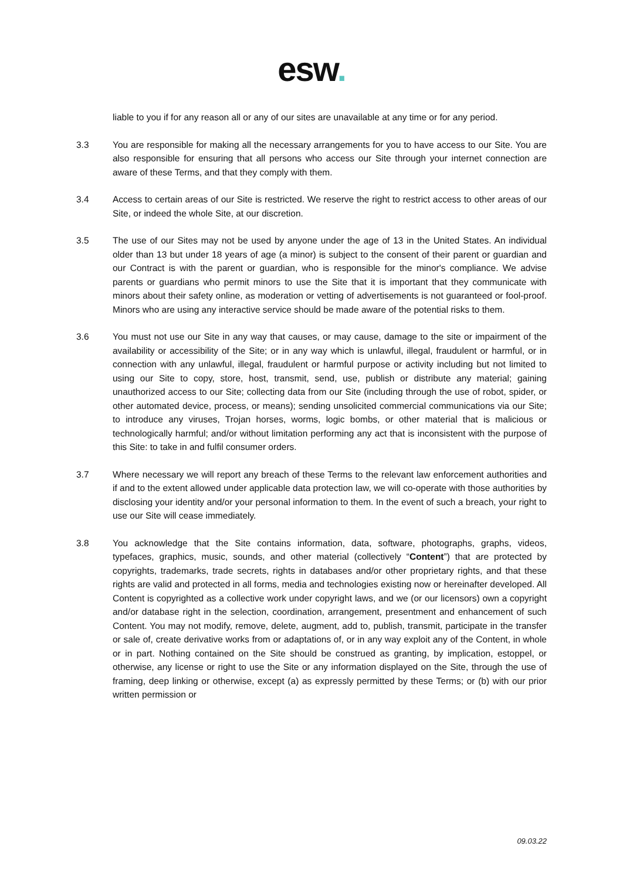esw.
liable to you if for any reason all or any of our sites are unavailable at any time or for any period.
3.3 You are responsible for making all the necessary arrangements for you to have access to our Site. You are also responsible for ensuring that all persons who access our Site through your internet connection are aware of these Terms, and that they comply with them.
3.4 Access to certain areas of our Site is restricted. We reserve the right to restrict access to other areas of our Site, or indeed the whole Site, at our discretion.
3.5 The use of our Sites may not be used by anyone under the age of 13 in the United States. An individual older than 13 but under 18 years of age (a minor) is subject to the consent of their parent or guardian and our Contract is with the parent or guardian, who is responsible for the minor's compliance. We advise parents or guardians who permit minors to use the Site that it is important that they communicate with minors about their safety online, as moderation or vetting of advertisements is not guaranteed or fool-proof. Minors who are using any interactive service should be made aware of the potential risks to them.
3.6 You must not use our Site in any way that causes, or may cause, damage to the site or impairment of the availability or accessibility of the Site; or in any way which is unlawful, illegal, fraudulent or harmful, or in connection with any unlawful, illegal, fraudulent or harmful purpose or activity including but not limited to using our Site to copy, store, host, transmit, send, use, publish or distribute any material; gaining unauthorized access to our Site; collecting data from our Site (including through the use of robot, spider, or other automated device, process, or means); sending unsolicited commercial communications via our Site; to introduce any viruses, Trojan horses, worms, logic bombs, or other material that is malicious or technologically harmful; and/or without limitation performing any act that is inconsistent with the purpose of this Site: to take in and fulfil consumer orders.
3.7 Where necessary we will report any breach of these Terms to the relevant law enforcement authorities and if and to the extent allowed under applicable data protection law, we will co-operate with those authorities by disclosing your identity and/or your personal information to them. In the event of such a breach, your right to use our Site will cease immediately.
3.8 You acknowledge that the Site contains information, data, software, photographs, graphs, videos, typefaces, graphics, music, sounds, and other material (collectively “Content”) that are protected by copyrights, trademarks, trade secrets, rights in databases and/or other proprietary rights, and that these rights are valid and protected in all forms, media and technologies existing now or hereinafter developed. All Content is copyrighted as a collective work under copyright laws, and we (or our licensors) own a copyright and/or database right in the selection, coordination, arrangement, presentment and enhancement of such Content. You may not modify, remove, delete, augment, add to, publish, transmit, participate in the transfer or sale of, create derivative works from or adaptations of, or in any way exploit any of the Content, in whole or in part. Nothing contained on the Site should be construed as granting, by implication, estoppel, or otherwise, any license or right to use the Site or any information displayed on the Site, through the use of framing, deep linking or otherwise, except (a) as expressly permitted by these Terms; or (b) with our prior written permission or
09.03.22